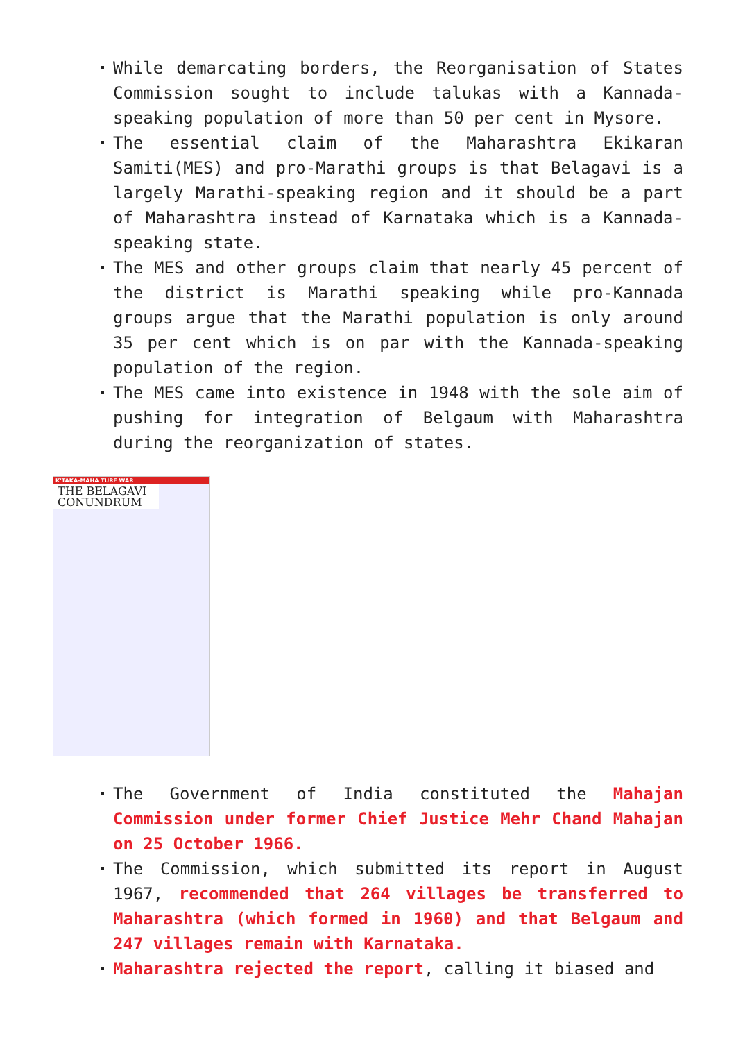While demarcating borders, the Reorganisation of States Commission sought to include talukas with a Kannada-speaking population of more than 50 per cent in Mysore.
The essential claim of the Maharashtra Ekikaran Samiti(MES) and pro-Marathi groups is that Belagavi is a largely Marathi-speaking region and it should be a part of Maharashtra instead of Karnataka which is a Kannada-speaking state.
The MES and other groups claim that nearly 45 percent of the district is Marathi speaking while pro-Kannada groups argue that the Marathi population is only around 35 per cent which is on par with the Kannada-speaking population of the region.
The MES came into existence in 1948 with the sole aim of pushing for integration of Belgaum with Maharashtra during the reorganization of states.
K'TAKA-MAHA TURF WAR
THE BELAGAVI CONUNDRUM
The Government of India constituted the Mahajan Commission under former Chief Justice Mehr Chand Mahajan on 25 October 1966.
The Commission, which submitted its report in August 1967, recommended that 264 villages be transferred to Maharashtra (which formed in 1960) and that Belgaum and 247 villages remain with Karnataka.
Maharashtra rejected the report, calling it biased and